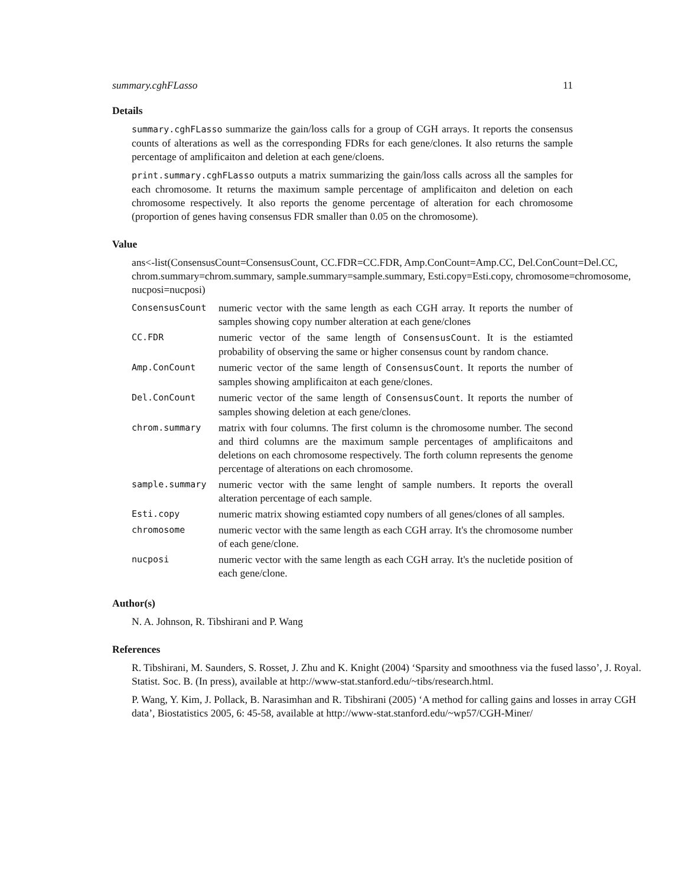summary.cghFLasso 11
Details
summary.cghFLasso summarize the gain/loss calls for a group of CGH arrays. It reports the consensus counts of alterations as well as the corresponding FDRs for each gene/clones. It also returns the sample percentage of amplificaiton and deletion at each gene/cloens.
print.summary.cghFLasso outputs a matrix summarizing the gain/loss calls across all the samples for each chromosome. It returns the maximum sample percentage of amplificaiton and deletion on each chromosome respectively. It also reports the genome percentage of alteration for each chromosome (proportion of genes having consensus FDR smaller than 0.05 on the chromosome).
Value
ans<-list(ConsensusCount=ConsensusCount, CC.FDR=CC.FDR, Amp.ConCount=Amp.CC, Del.ConCount=Del.CC, chrom.summary=chrom.summary, sample.summary=sample.summary, Esti.copy=Esti.copy, chromosome=chromosome, nucposi=nucposi)
| ConsensusCount | numeric vector with the same length as each CGH array. It reports the number of samples showing copy number alteration at each gene/clones |
| CC.FDR | numeric vector of the same length of ConsensusCount . It is the estiamted probability of observing the same or higher consensus count by random chance. |
| Amp.ConCount | numeric vector of the same length of ConsensusCount . It reports the number of samples showing amplificaiton at each gene/clones. |
| Del.ConCount | numeric vector of the same length of ConsensusCount . It reports the number of samples showing deletion at each gene/clones. |
| chrom.summary | matrix with four columns. The first column is the chromosome number. The second and third columns are the maximum sample percentages of amplificaitons and deletions on each chromosome respectively. The forth column represents the genome percentage of alterations on each chromosome. |
| sample.summary | numeric vector with the same lenght of sample numbers. It reports the overall alteration percentage of each sample. |
| Esti.copy | numeric matrix showing estiamted copy numbers of all genes/clones of all samples. |
| chromosome | numeric vector with the same length as each CGH array. It's the chromosome number of each gene/clone. |
| nucposi | numeric vector with the same length as each CGH array. It's the nucletide position of each gene/clone. |
Author(s)
N. A. Johnson, R. Tibshirani and P. Wang
References
R. Tibshirani, M. Saunders, S. Rosset, J. Zhu and K. Knight (2004) ‘Sparsity and smoothness via the fused lasso’, J. Royal. Statist. Soc. B. (In press), available at http://www-stat.stanford.edu/~tibs/research.html.
P. Wang, Y. Kim, J. Pollack, B. Narasimhan and R. Tibshirani (2005) ‘A method for calling gains and losses in array CGH data’, Biostatistics 2005, 6: 45-58, available at http://www-stat.stanford.edu/~wp57/CGH-Miner/